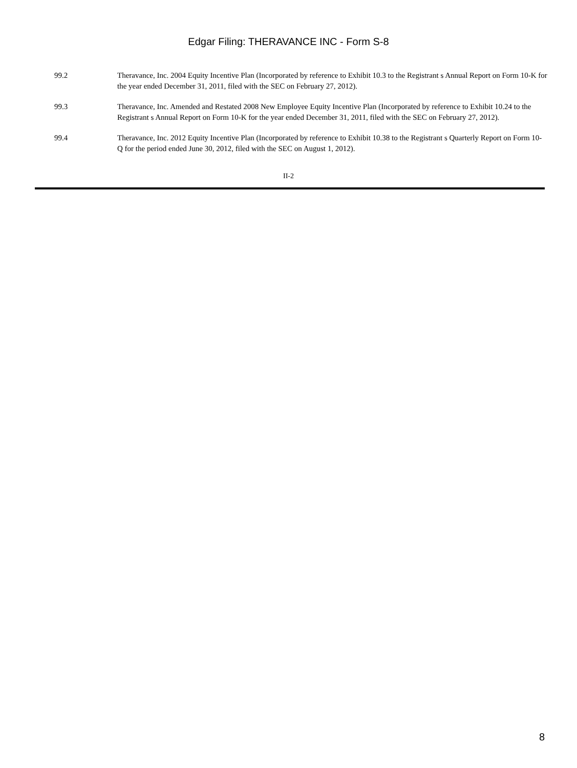Edgar Filing: THERAVANCE INC - Form S-8
99.2 Theravance, Inc. 2004 Equity Incentive Plan (Incorporated by reference to Exhibit 10.3 to the Registrant s Annual Report on Form 10-K for the year ended December 31, 2011, filed with the SEC on February 27, 2012).
99.3 Theravance, Inc. Amended and Restated 2008 New Employee Equity Incentive Plan (Incorporated by reference to Exhibit 10.24 to the Registrant s Annual Report on Form 10-K for the year ended December 31, 2011, filed with the SEC on February 27, 2012).
99.4 Theravance, Inc. 2012 Equity Incentive Plan (Incorporated by reference to Exhibit 10.38 to the Registrant s Quarterly Report on Form 10-Q for the period ended June 30, 2012, filed with the SEC on August 1, 2012).
II-2
8